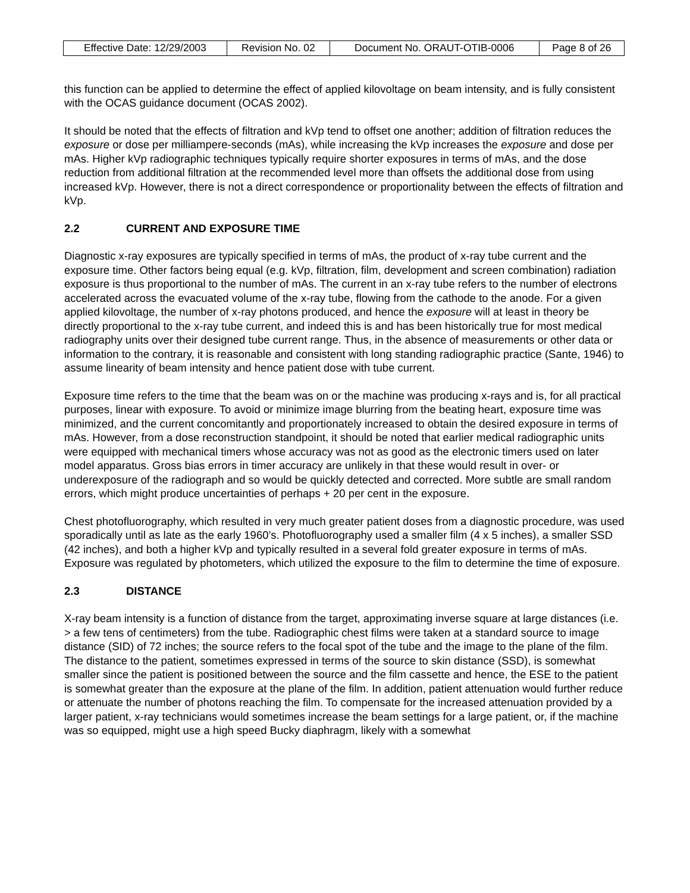| Effective Date: 12/29/2003 | Revision No. 02 | Document No. ORAUT-OTIB-0006 | Page 8 of 26 |
this function can be applied to determine the effect of applied kilovoltage on beam intensity, and is fully consistent with the OCAS guidance document (OCAS 2002).
It should be noted that the effects of filtration and kVp tend to offset one another; addition of filtration reduces the exposure or dose per milliampere-seconds (mAs), while increasing the kVp increases the exposure and dose per mAs. Higher kVp radiographic techniques typically require shorter exposures in terms of mAs, and the dose reduction from additional filtration at the recommended level more than offsets the additional dose from using increased kVp. However, there is not a direct correspondence or proportionality between the effects of filtration and kVp.
2.2 CURRENT AND EXPOSURE TIME
Diagnostic x-ray exposures are typically specified in terms of mAs, the product of x-ray tube current and the exposure time. Other factors being equal (e.g. kVp, filtration, film, development and screen combination) radiation exposure is thus proportional to the number of mAs. The current in an x-ray tube refers to the number of electrons accelerated across the evacuated volume of the x-ray tube, flowing from the cathode to the anode. For a given applied kilovoltage, the number of x-ray photons produced, and hence the exposure will at least in theory be directly proportional to the x-ray tube current, and indeed this is and has been historically true for most medical radiography units over their designed tube current range. Thus, in the absence of measurements or other data or information to the contrary, it is reasonable and consistent with long standing radiographic practice (Sante, 1946) to assume linearity of beam intensity and hence patient dose with tube current.
Exposure time refers to the time that the beam was on or the machine was producing x-rays and is, for all practical purposes, linear with exposure. To avoid or minimize image blurring from the beating heart, exposure time was minimized, and the current concomitantly and proportionately increased to obtain the desired exposure in terms of mAs. However, from a dose reconstruction standpoint, it should be noted that earlier medical radiographic units were equipped with mechanical timers whose accuracy was not as good as the electronic timers used on later model apparatus. Gross bias errors in timer accuracy are unlikely in that these would result in over- or underexposure of the radiograph and so would be quickly detected and corrected. More subtle are small random errors, which might produce uncertainties of perhaps + 20 per cent in the exposure.
Chest photofluorography, which resulted in very much greater patient doses from a diagnostic procedure, was used sporadically until as late as the early 1960’s. Photofluorography used a smaller film (4 x 5 inches), a smaller SSD (42 inches), and both a higher kVp and typically resulted in a several fold greater exposure in terms of mAs. Exposure was regulated by photometers, which utilized the exposure to the film to determine the time of exposure.
2.3 DISTANCE
X-ray beam intensity is a function of distance from the target, approximating inverse square at large distances (i.e. > a few tens of centimeters) from the tube. Radiographic chest films were taken at a standard source to image distance (SID) of 72 inches; the source refers to the focal spot of the tube and the image to the plane of the film. The distance to the patient, sometimes expressed in terms of the source to skin distance (SSD), is somewhat smaller since the patient is positioned between the source and the film cassette and hence, the ESE to the patient is somewhat greater than the exposure at the plane of the film. In addition, patient attenuation would further reduce or attenuate the number of photons reaching the film. To compensate for the increased attenuation provided by a larger patient, x-ray technicians would sometimes increase the beam settings for a large patient, or, if the machine was so equipped, might use a high speed Bucky diaphragm, likely with a somewhat